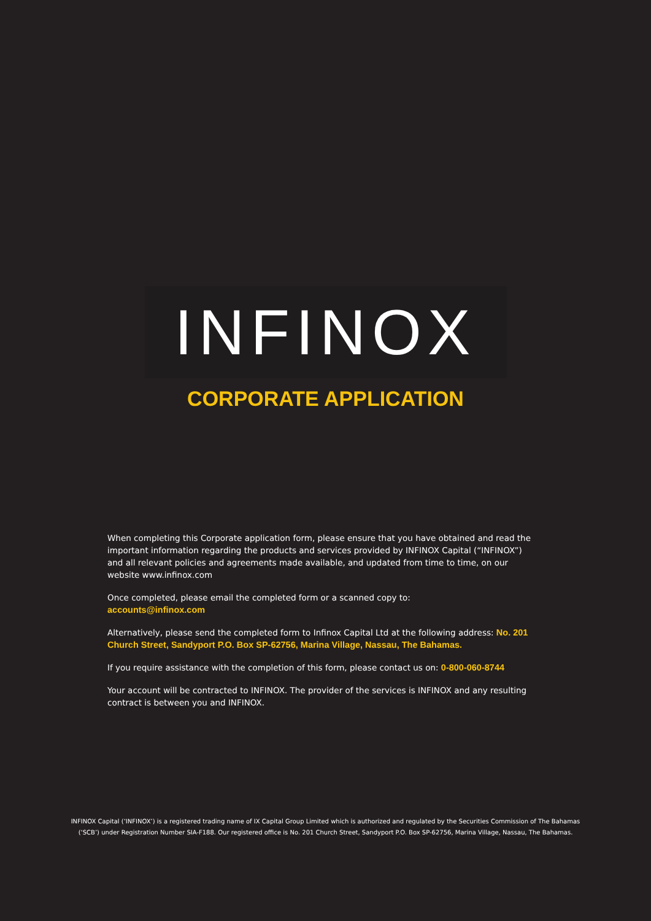INFINOX
CORPORATE APPLICATION
When completing this Corporate application form, please ensure that you have obtained and read the important information regarding the products and services provided by INFINOX Capital (“INFINOX”) and all relevant policies and agreements made available, and updated from time to time, on our website www.infinox.com
Once completed, please email the completed form or a scanned copy to:
accounts@infinox.com
Alternatively, please send the completed form to Infinox Capital Ltd at the following address: No. 201 Church Street, Sandyport P.O. Box SP-62756, Marina Village, Nassau, The Bahamas.
If you require assistance with the completion of this form, please contact us on: 0-800-060-8744
Your account will be contracted to INFINOX. The provider of the services is INFINOX and any resulting contract is between you and INFINOX.
INFINOX Capital (‘INFINOX’) is a registered trading name of IX Capital Group Limited which is authorized and regulated by the Securities Commission of The Bahamas
(‘SCB’) under Registration Number SIA-F188. Our registered office is No. 201 Church Street, Sandyport P.O. Box SP-62756, Marina Village, Nassau, The Bahamas.